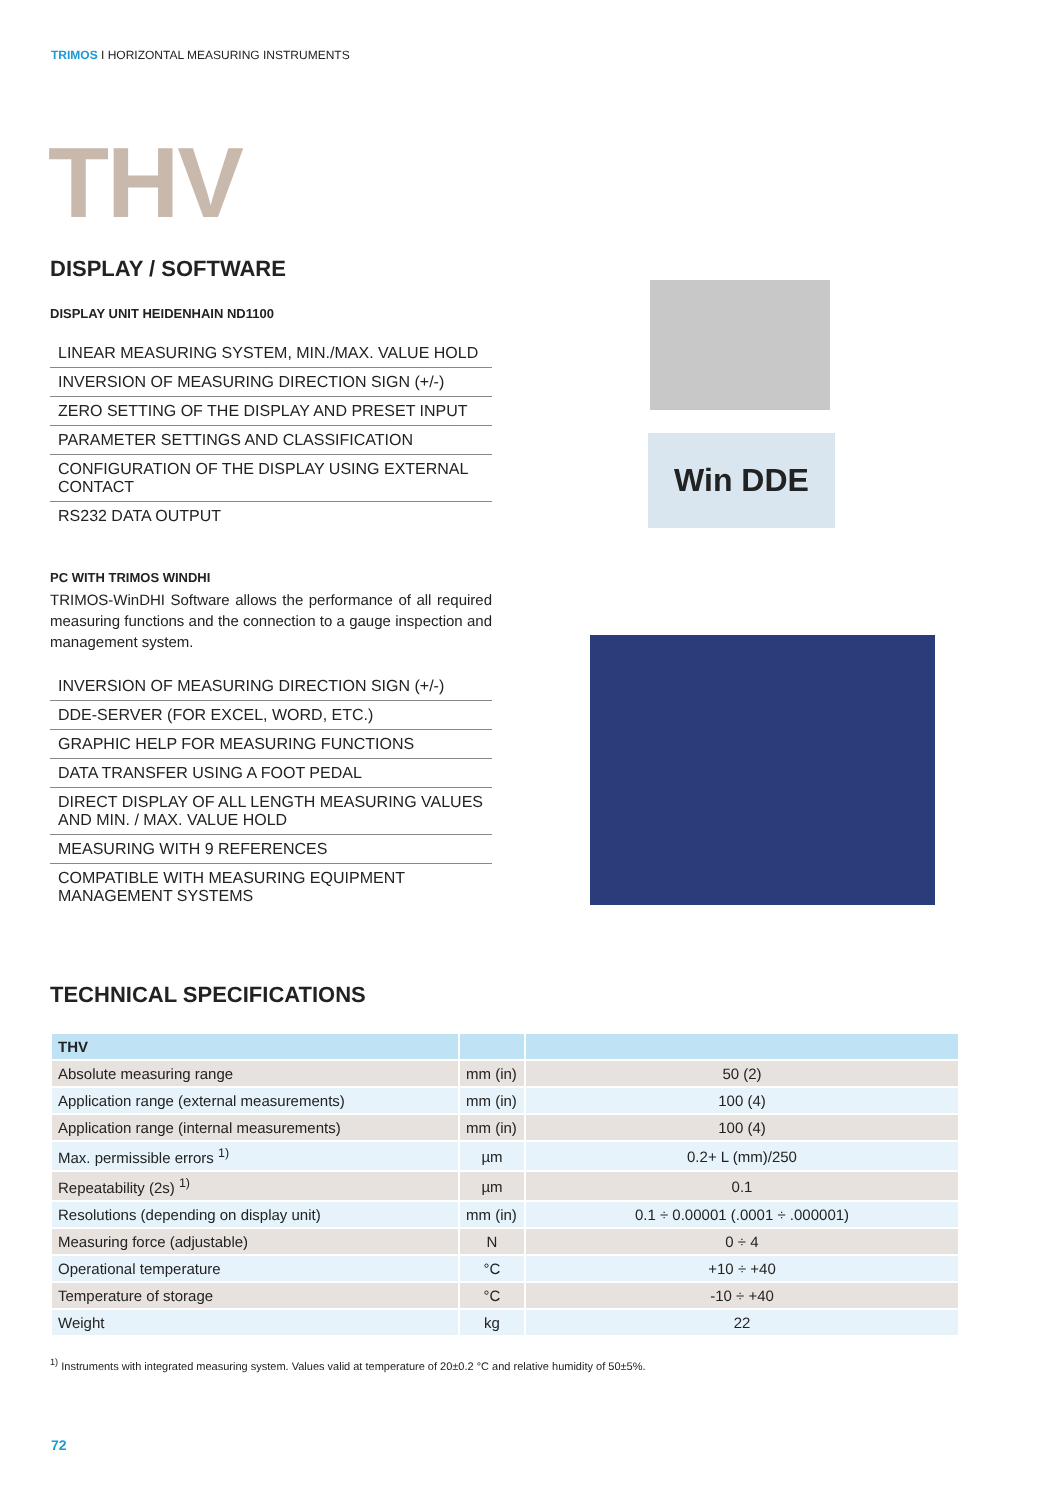TRIMOS I HORIZONTAL MEASURING INSTRUMENTS
THV
DISPLAY / SOFTWARE
DISPLAY UNIT HEIDENHAIN ND1100
LINEAR MEASURING SYSTEM, MIN./MAX. VALUE HOLD
INVERSION OF MEASURING DIRECTION SIGN (+/-)
ZERO SETTING OF THE DISPLAY AND PRESET INPUT
PARAMETER SETTINGS AND CLASSIFICATION
CONFIGURATION OF THE DISPLAY USING EXTERNAL CONTACT
RS232 DATA OUTPUT
PC WITH TRIMOS WINDHI
TRIMOS-WinDHI Software allows the performance of all required measuring functions and the connection to a gauge inspection and management system.
INVERSION OF MEASURING DIRECTION SIGN (+/-)
DDE-SERVER (FOR EXCEL, WORD, ETC.)
GRAPHIC HELP FOR MEASURING FUNCTIONS
DATA TRANSFER USING A FOOT PEDAL
DIRECT DISPLAY OF ALL LENGTH MEASURING VALUES AND MIN. / MAX. VALUE HOLD
MEASURING WITH 9 REFERENCES
COMPATIBLE WITH MEASURING EQUIPMENT MANAGEMENT SYSTEMS
Win DDE
TECHNICAL SPECIFICATIONS
| THV | | |
| --- | --- | --- |
| Absolute measuring range | mm (in) | 50 (2) |
| Application range (external measurements) | mm (in) | 100 (4) |
| Application range (internal measurements) | mm (in) | 100 (4) |
| Max. permissible errors <sup>1)</sup> | µm | 0.2+ L (mm)/250 |
| Repeatability (2s) <sup>1)</sup> | µm | 0.1 |
| Resolutions (depending on display unit) | mm (in) | 0.1 ÷ 0.00001 (.0001 ÷ .000001) |
| Measuring force (adjustable) | N | 0 ÷ 4 |
| Operational temperature | °C | +10 ÷ +40 |
| Temperature of storage | °C | -10 ÷ +40 |
| Weight | kg | 22 |
<sup>1)</sup> Instruments with integrated measuring system. Values valid at temperature of 20±0.2 °C and relative humidity of 50±5%.
72